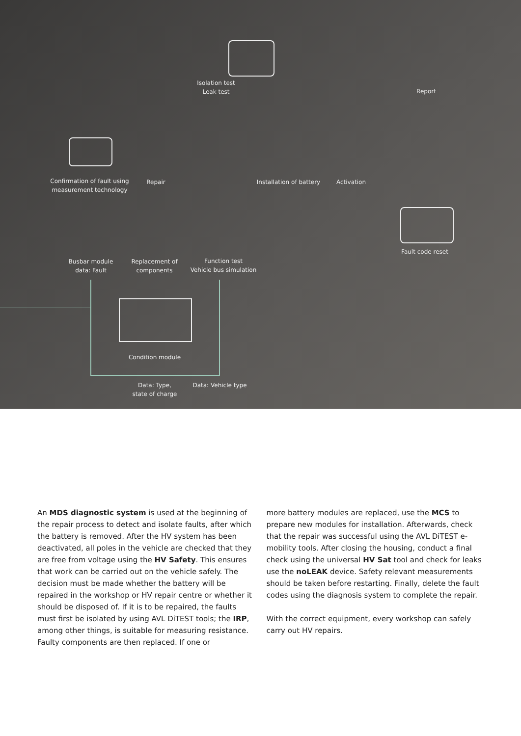Isolation test
Leak test
Report
Confirmation of fault using
measurement technology
Repair
Installation of battery
Activation
Fault code reset
Busbar module
data: Fault
Replacement of
components
Function test
Vehicle bus simulation
Condition module
Data: Type,
state of charge
Data: Vehicle type
An MDS diagnostic system is used at the beginning of the repair process to detect and isolate faults, after which the battery is removed. After the HV system has been deactivated, all poles in the vehicle are checked that they are free from voltage using the HV Safety. This ensures that work can be carried out on the vehicle safely. The decision must be made whether the battery will be repaired in the workshop or HV repair centre or whether it should be disposed of. If it is to be repaired, the faults must first be isolated by using AVL DiTEST tools; the IRP, among other things, is suitable for measuring resistance. Faulty components are then replaced. If one or
more battery modules are replaced, use the MCS to prepare new modules for installation. Afterwards, check that the repair was successful using the AVL DiTEST e-mobility tools. After closing the housing, conduct a final check using the universal HV Sat tool and check for leaks use the noLEAK device. Safety relevant measurements should be taken before restarting. Finally, delete the fault codes using the diagnosis system to complete the repair.
With the correct equipment, every workshop can safely carry out HV repairs.